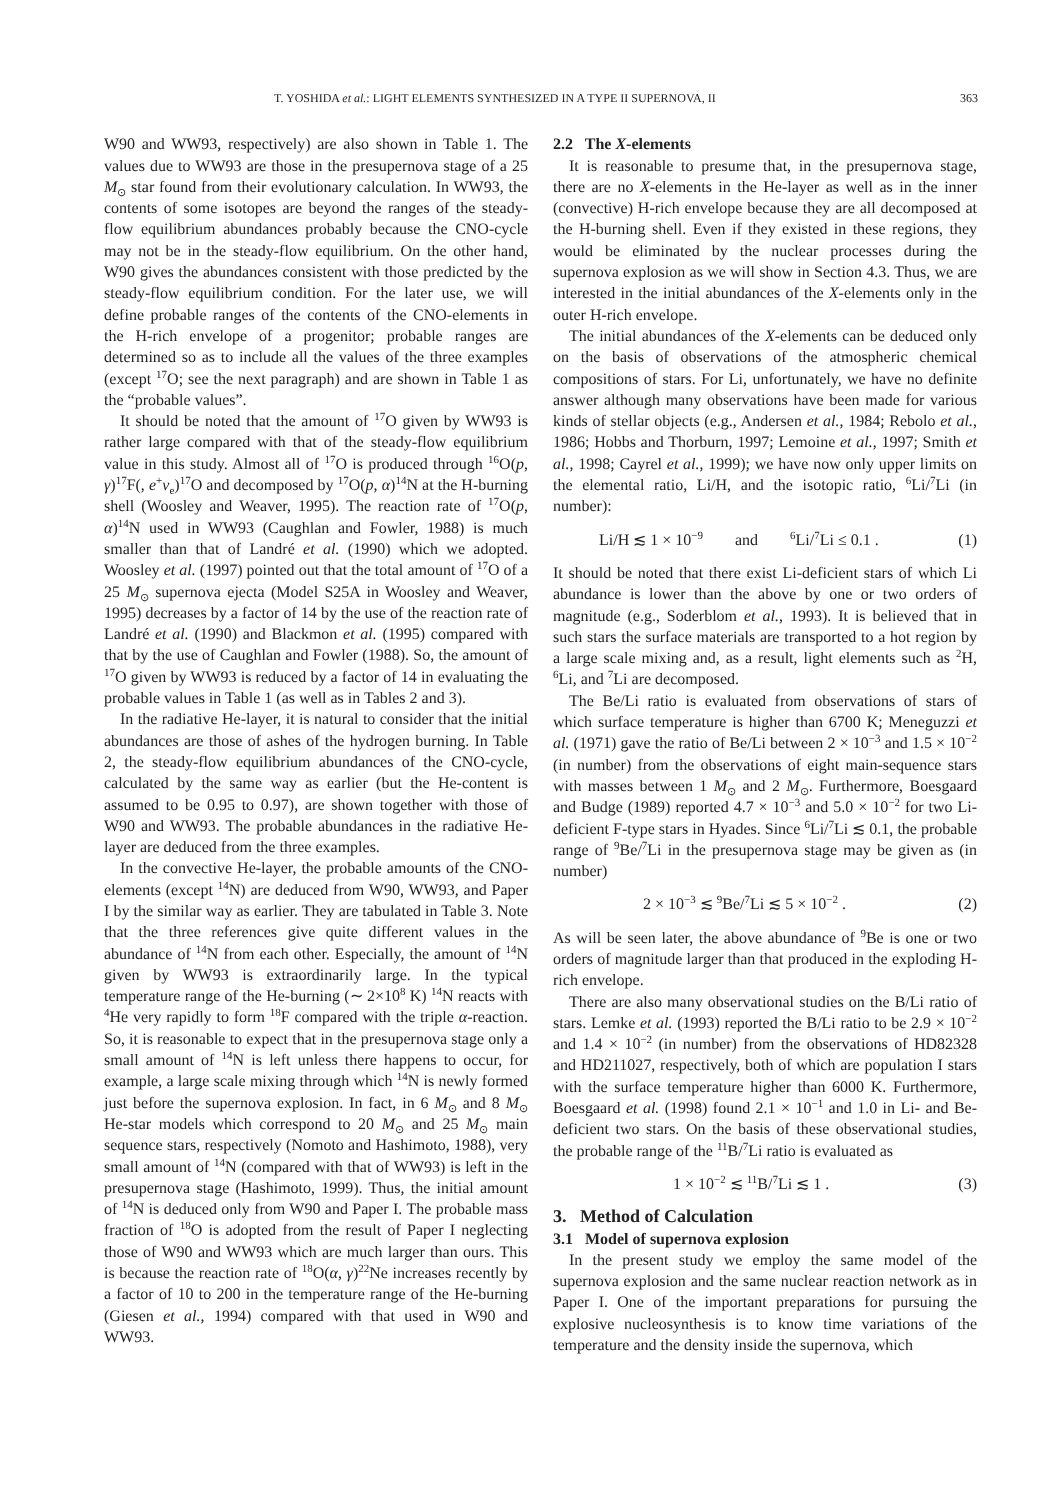T. YOSHIDA et al.: LIGHT ELEMENTS SYNTHESIZED IN A TYPE II SUPERNOVA, II 363
W90 and WW93, respectively) are also shown in Table 1. The values due to WW93 are those in the presupernova stage of a 25 M<sub>⊙</sub> star found from their evolutionary calculation. In WW93, the contents of some isotopes are beyond the ranges of the steady-flow equilibrium abundances probably because the CNO-cycle may not be in the steady-flow equilibrium. On the other hand, W90 gives the abundances consistent with those predicted by the steady-flow equilibrium condition. For the later use, we will define probable ranges of the contents of the CNO-elements in the H-rich envelope of a progenitor; probable ranges are determined so as to include all the values of the three examples (except <sup>17</sup>O; see the next paragraph) and are shown in Table 1 as the “probable values”.
It should be noted that the amount of <sup>17</sup>O given by WW93 is rather large compared with that of the steady-flow equilibrium value in this study. Almost all of <sup>17</sup>O is produced through <sup>16</sup>O(p, γ)<sup>17</sup>F(, e<sup>+</sup>ν<sub>e</sub>)<sup>17</sup>O and decomposed by <sup>17</sup>O(p, α)<sup>14</sup>N at the H-burning shell (Woosley and Weaver, 1995). The reaction rate of <sup>17</sup>O(p, α)<sup>14</sup>N used in WW93 (Caughlan and Fowler, 1988) is much smaller than that of Landré et al. (1990) which we adopted. Woosley et al. (1997) pointed out that the total amount of <sup>17</sup>O of a 25 M<sub>⊙</sub> supernova ejecta (Model S25A in Woosley and Weaver, 1995) decreases by a factor of 14 by the use of the reaction rate of Landré et al. (1990) and Blackmon et al. (1995) compared with that by the use of Caughlan and Fowler (1988). So, the amount of <sup>17</sup>O given by WW93 is reduced by a factor of 14 in evaluating the probable values in Table 1 (as well as in Tables 2 and 3).
In the radiative He-layer, it is natural to consider that the initial abundances are those of ashes of the hydrogen burning. In Table 2, the steady-flow equilibrium abundances of the CNO-cycle, calculated by the same way as earlier (but the He-content is assumed to be 0.95 to 0.97), are shown together with those of W90 and WW93. The probable abundances in the radiative He-layer are deduced from the three examples.
In the convective He-layer, the probable amounts of the CNO-elements (except <sup>14</sup>N) are deduced from W90, WW93, and Paper I by the similar way as earlier. They are tabulated in Table 3. Note that the three references give quite different values in the abundance of <sup>14</sup>N from each other. Especially, the amount of <sup>14</sup>N given by WW93 is extraordinarily large. In the typical temperature range of the He-burning (∼ 2×10<sup>8</sup> K) <sup>14</sup>N reacts with <sup>4</sup>He very rapidly to form <sup>18</sup>F compared with the triple α-reaction. So, it is reasonable to expect that in the presupernova stage only a small amount of <sup>14</sup>N is left unless there happens to occur, for example, a large scale mixing through which <sup>14</sup>N is newly formed just before the supernova explosion. In fact, in 6 M<sub>⊙</sub> and 8 M<sub>⊙</sub> He-star models which correspond to 20 M<sub>⊙</sub> and 25 M<sub>⊙</sub> main sequence stars, respectively (Nomoto and Hashimoto, 1988), very small amount of <sup>14</sup>N (compared with that of WW93) is left in the presupernova stage (Hashimoto, 1999). Thus, the initial amount of <sup>14</sup>N is deduced only from W90 and Paper I. The probable mass fraction of <sup>18</sup>O is adopted from the result of Paper I neglecting those of W90 and WW93 which are much larger than ours. This is because the reaction rate of <sup>18</sup>O(α, γ)<sup>22</sup>Ne increases recently by a factor of 10 to 200 in the temperature range of the He-burning (Giesen et al., 1994) compared with that used in W90 and WW93.
2.2 The X-elements
It is reasonable to presume that, in the presupernova stage, there are no X-elements in the He-layer as well as in the inner (convective) H-rich envelope because they are all decomposed at the H-burning shell. Even if they existed in these regions, they would be eliminated by the nuclear processes during the supernova explosion as we will show in Section 4.3. Thus, we are interested in the initial abundances of the X-elements only in the outer H-rich envelope.
The initial abundances of the X-elements can be deduced only on the basis of observations of the atmospheric chemical compositions of stars. For Li, unfortunately, we have no definite answer although many observations have been made for various kinds of stellar objects (e.g., Andersen et al., 1984; Rebolo et al., 1986; Hobbs and Thorburn, 1997; Lemoine et al., 1997; Smith et al., 1998; Cayrel et al., 1999); we have now only upper limits on the elemental ratio, Li/H, and the isotopic ratio, <sup>6</sup>Li/<sup>7</sup>Li (in number):
Li/H ≲ 1 × 10<sup>−9</sup> and <sup>6</sup>Li/<sup>7</sup>Li ≤ 0.1 . (1)
It should be noted that there exist Li-deficient stars of which Li abundance is lower than the above by one or two orders of magnitude (e.g., Soderblom et al., 1993). It is believed that in such stars the surface materials are transported to a hot region by a large scale mixing and, as a result, light elements such as <sup>2</sup>H, <sup>6</sup>Li, and <sup>7</sup>Li are decomposed.
The Be/Li ratio is evaluated from observations of stars of which surface temperature is higher than 6700 K; Meneguzzi et al. (1971) gave the ratio of Be/Li between 2 × 10<sup>−3</sup> and 1.5 × 10<sup>−2</sup> (in number) from the observations of eight main-sequence stars with masses between 1 M<sub>⊙</sub> and 2 M<sub>⊙</sub>. Furthermore, Boesgaard and Budge (1989) reported 4.7 × 10<sup>−3</sup> and 5.0 × 10<sup>−2</sup> for two Li-deficient F-type stars in Hyades. Since <sup>6</sup>Li/<sup>7</sup>Li ≲ 0.1, the probable range of <sup>9</sup>Be/<sup>7</sup>Li in the presupernova stage may be given as (in number)
2 × 10<sup>−3</sup> ≲ <sup>9</sup>Be/<sup>7</sup>Li ≲ 5 × 10<sup>−2</sup> . (2)
As will be seen later, the above abundance of <sup>9</sup>Be is one or two orders of magnitude larger than that produced in the exploding H-rich envelope.
There are also many observational studies on the B/Li ratio of stars. Lemke et al. (1993) reported the B/Li ratio to be 2.9 × 10<sup>−2</sup> and 1.4 × 10<sup>−2</sup> (in number) from the observations of HD82328 and HD211027, respectively, both of which are population I stars with the surface temperature higher than 6000 K. Furthermore, Boesgaard et al. (1998) found 2.1 × 10<sup>−1</sup> and 1.0 in Li- and Be-deficient two stars. On the basis of these observational studies, the probable range of the <sup>11</sup>B/<sup>7</sup>Li ratio is evaluated as
1 × 10<sup>−2</sup> ≲ <sup>11</sup>B/<sup>7</sup>Li ≲ 1 . (3)
3. Method of Calculation
3.1 Model of supernova explosion
In the present study we employ the same model of the supernova explosion and the same nuclear reaction network as in Paper I. One of the important preparations for pursuing the explosive nucleosynthesis is to know time variations of the temperature and the density inside the supernova, which